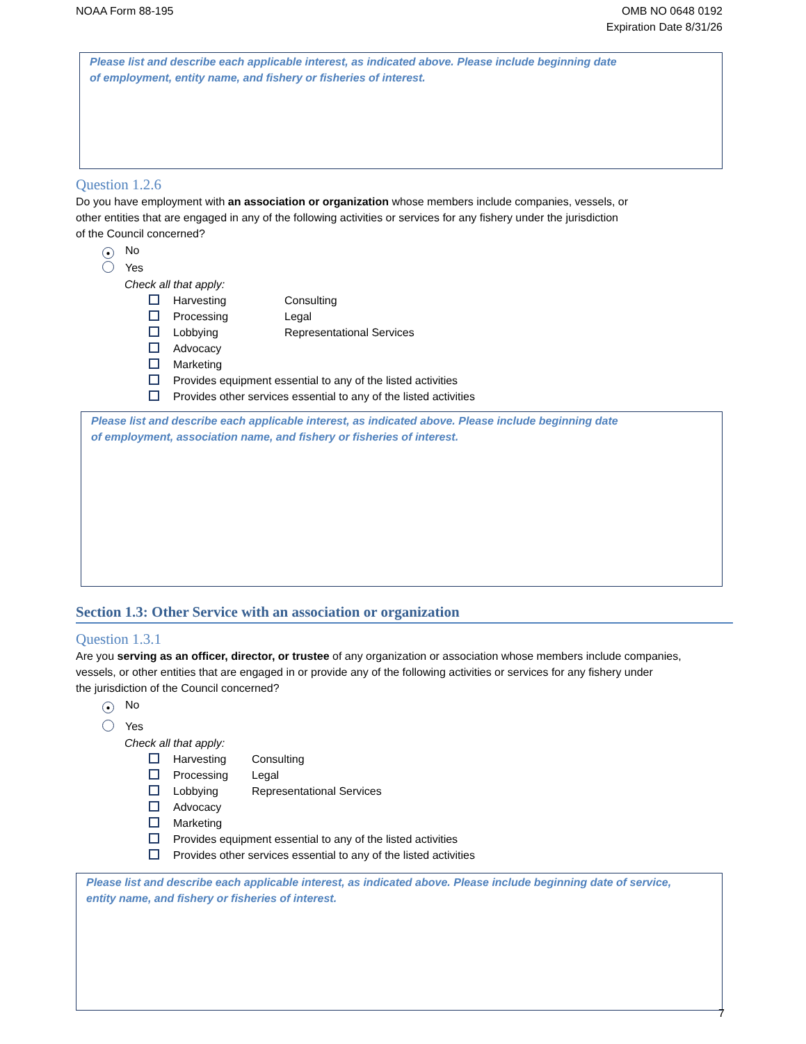NOAA Form 88-195 OMB NO 0648 0192
Expiration Date 8/31/26
Please list and describe each applicable interest, as indicated above. Please include beginning date
of employment, entity name, and fishery or fisheries of interest.
Question 1.2.6
Do you have employment with an association or organization whose members include companies, vessels, or
other entities that are engaged in any of the following activities or services for any fishery under the jurisdiction
of the Council concerned?
● No
Yes
Check all that apply:
Harvesting
Processing
Lobbying
Advocacy
Marketing
Consulting
Legal
Representational Services
Provides equipment essential to any of the listed activities
Provides other services essential to any of the listed activities
Please list and describe each applicable interest, as indicated above. Please include beginning date
of employment, association name, and fishery or fisheries of interest.
Section 1.3: Other Service with an association or organization
Question 1.3.1
Are you serving as an officer, director, or trustee of any organization or association whose members include companies,
vessels, or other entities that are engaged in or provide any of the following activities or services for any fishery under
the jurisdiction of the Council concerned?
● No
Yes
Check all that apply:
Harvesting
Processing
Lobbying
Advocacy
Marketing
Consulting
Legal
Representational Services
Provides equipment essential to any of the listed activities
Provides other services essential to any of the listed activities
Please list and describe each applicable interest, as indicated above. Please include beginning date of service,
entity name, and fishery or fisheries of interest.
7